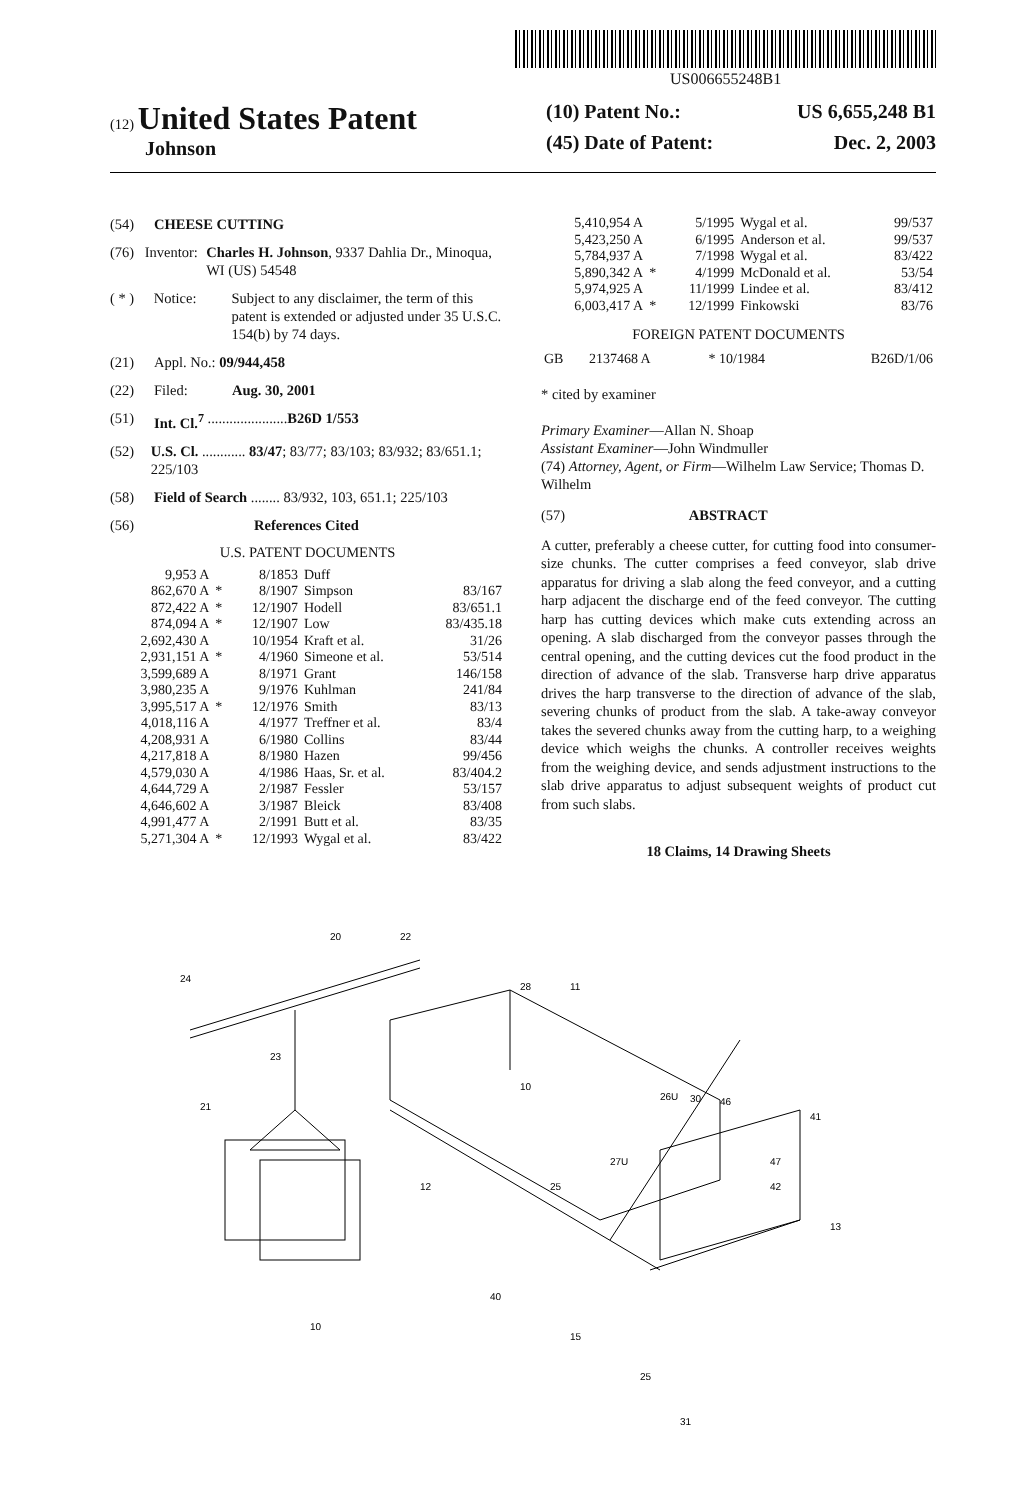US006655248B1
(12) United States Patent
Johnson
(10) Patent No.: US 6,655,248 B1
(45) Date of Patent: Dec. 2, 2003
(54) CHEESE CUTTING
(76) Inventor: Charles H. Johnson, 9337 Dahlia Dr., Minoqua, WI (US) 54548
( * ) Notice: Subject to any disclaimer, the term of this patent is extended or adjusted under 35 U.S.C. 154(b) by 74 days.
(21) Appl. No.: 09/944,458
(22) Filed: Aug. 30, 2001
(51) Int. Cl.<sup>7</sup> ...................... B26D 1/553
(52) U.S. Cl. ............ 83/47; 83/77; 83/103; 83/932; 83/651.1; 225/103
(58) Field of Search ........ 83/932, 103, 651.1; 225/103
(56) References Cited
U.S. PATENT DOCUMENTS
| 9,953 A | | 8/1853 | Duff | |
| 862,670 A | * | 8/1907 | Simpson | 83/167 |
| 872,422 A | * | 12/1907 | Hodell | 83/651.1 |
| 874,094 A | * | 12/1907 | Low | 83/435.18 |
| 2,692,430 A | | 10/1954 | Kraft et al. | 31/26 |
| 2,931,151 A | * | 4/1960 | Simeone et al. | 53/514 |
| 3,599,689 A | | 8/1971 | Grant | 146/158 |
| 3,980,235 A | | 9/1976 | Kuhlman | 241/84 |
| 3,995,517 A | * | 12/1976 | Smith | 83/13 |
| 4,018,116 A | | 4/1977 | Treffner et al. | 83/4 |
| 4,208,931 A | | 6/1980 | Collins | 83/44 |
| 4,217,818 A | | 8/1980 | Hazen | 99/456 |
| 4,579,030 A | | 4/1986 | Haas, Sr. et al. | 83/404.2 |
| 4,644,729 A | | 2/1987 | Fessler | 53/157 |
| 4,646,602 A | | 3/1987 | Bleick | 83/408 |
| 4,991,477 A | | 2/1991 | Butt et al. | 83/35 |
| 5,271,304 A | * | 12/1993 | Wygal et al. | 83/422 |
| 5,410,954 A | | 5/1995 | Wygal et al. | 99/537 |
| 5,423,250 A | | 6/1995 | Anderson et al. | 99/537 |
| 5,784,937 A | | 7/1998 | Wygal et al. | 83/422 |
| 5,890,342 A | * | 4/1999 | McDonald et al. | 53/54 |
| 5,974,925 A | | 11/1999 | Lindee et al. | 83/412 |
| 6,003,417 A | * | 12/1999 | Finkowski | 83/76 |
FOREIGN PATENT DOCUMENTS
| GB | 2137468 A | * 10/1984 | B26D/1/06 |
* cited by examiner
Primary Examiner—Allan N. Shoap
Assistant Examiner—John Windmuller
(74) Attorney, Agent, or Firm—Wilhelm Law Service; Thomas D. Wilhelm
(57) ABSTRACT
A cutter, preferably a cheese cutter, for cutting food into consumer-size chunks. The cutter comprises a feed conveyor, slab drive apparatus for driving a slab along the feed conveyor, and a cutting harp adjacent the discharge end of the feed conveyor. The cutting harp has cutting devices which make cuts extending across an opening. A slab discharged from the conveyor passes through the central opening, and the cutting devices cut the food product in the direction of advance of the slab. Transverse harp drive apparatus drives the harp transverse to the direction of advance of the slab, severing chunks of product from the slab. A take-away conveyor takes the severed chunks away from the cutting harp, to a weighing device which weighs the chunks. A controller receives weights from the weighing device, and sends adjustment instructions to the slab drive apparatus to adjust subsequent weights of product cut from such slabs.
18 Claims, 14 Drawing Sheets
20
22
24
23
21
10
28
11
10
12
25
27U
26U
30
46
41
47
42
13
40
15
25
31